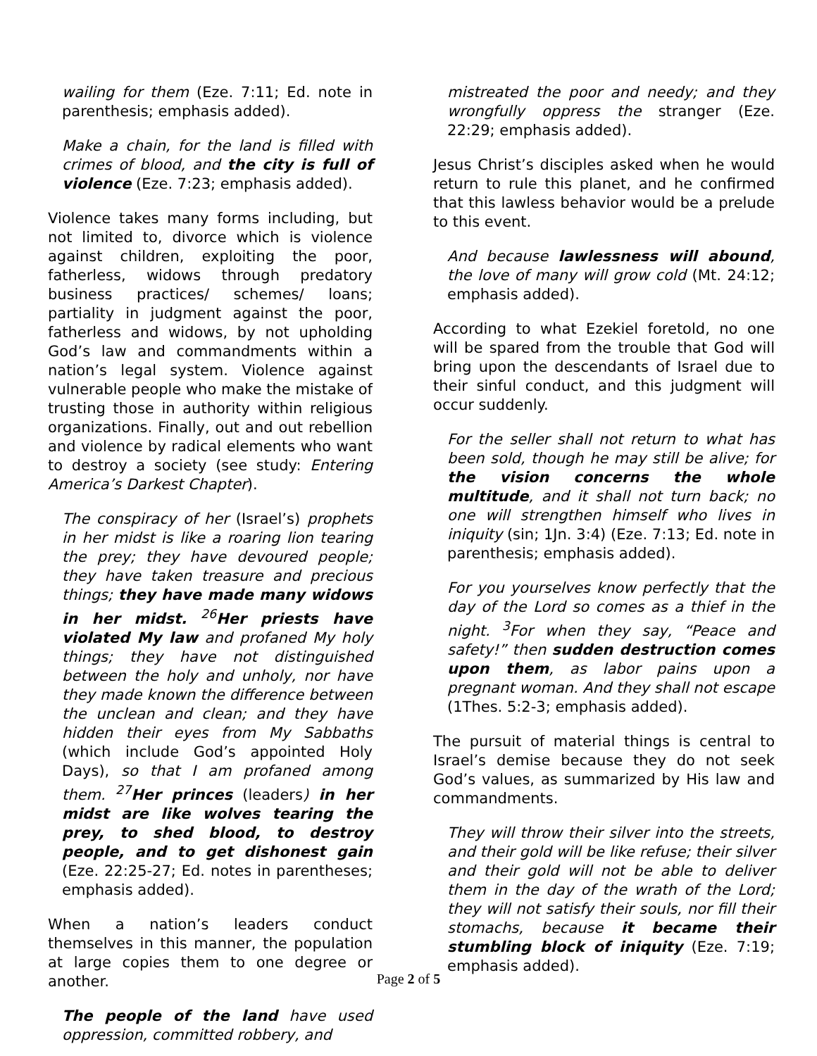wailing for them (Eze. 7:11; Ed. note in parenthesis; emphasis added).
Make a chain, for the land is filled with crimes of blood, and the city is full of violence (Eze. 7:23; emphasis added).
Violence takes many forms including, but not limited to, divorce which is violence against children, exploiting the poor, fatherless, widows through predatory business practices/ schemes/ loans; partiality in judgment against the poor, fatherless and widows, by not upholding God’s law and commandments within a nation’s legal system. Violence against vulnerable people who make the mistake of trusting those in authority within religious organizations. Finally, out and out rebellion and violence by radical elements who want to destroy a society (see study: Entering America’s Darkest Chapter).
The conspiracy of her (Israel’s) prophets in her midst is like a roaring lion tearing the prey; they have devoured people; they have taken treasure and precious things; they have made many widows in her midst. <sup>26</sup>Her priests have violated My law and profaned My holy things; they have not distinguished between the holy and unholy, nor have they made known the difference between the unclean and clean; and they have hidden their eyes from My Sabbaths (which include God’s appointed Holy Days), so that I am profaned among them. <sup>27</sup>Her princes (leaders) in her midst are like wolves tearing the prey, to shed blood, to destroy people, and to get dishonest gain (Eze. 22:25-27; Ed. notes in parentheses; emphasis added).
When a nation’s leaders conduct themselves in this manner, the population at large copies them to one degree or another.
The people of the land have used oppression, committed robbery, and
mistreated the poor and needy; and they wrongfully oppress the stranger (Eze. 22:29; emphasis added).
Jesus Christ’s disciples asked when he would return to rule this planet, and he confirmed that this lawless behavior would be a prelude to this event.
And because lawlessness will abound, the love of many will grow cold (Mt. 24:12; emphasis added).
According to what Ezekiel foretold, no one will be spared from the trouble that God will bring upon the descendants of Israel due to their sinful conduct, and this judgment will occur suddenly.
For the seller shall not return to what has been sold, though he may still be alive; for the vision concerns the whole multitude, and it shall not turn back; no one will strengthen himself who lives in iniquity (sin; 1Jn. 3:4) (Eze. 7:13; Ed. note in parenthesis; emphasis added).
For you yourselves know perfectly that the day of the Lord so comes as a thief in the night. <sup>3</sup>For when they say, “Peace and safety!” then sudden destruction comes upon them, as labor pains upon a pregnant woman. And they shall not escape (1Thes. 5:2-3; emphasis added).
The pursuit of material things is central to Israel’s demise because they do not seek God’s values, as summarized by His law and commandments.
They will throw their silver into the streets, and their gold will be like refuse; their silver and their gold will not be able to deliver them in the day of the wrath of the Lord; they will not satisfy their souls, nor fill their stomachs, because it became their stumbling block of iniquity (Eze. 7:19; emphasis added).
Page 2 of 5